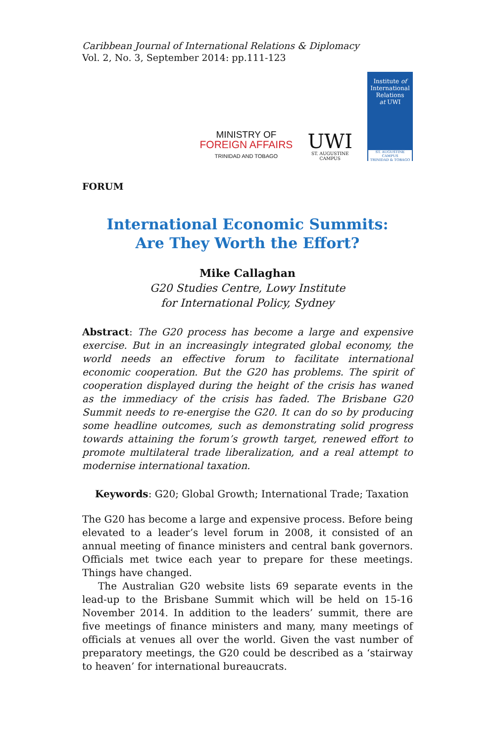Caribbean Journal of International Relations & Diplomacy
Vol. 2, No. 3, September 2014: pp.111-123
MINISTRY OF
FOREIGN AFFAIRS
TRINIDAD AND TOBAGO
UWI
ST. AUGUSTINE
CAMPUS
Institute of
International
Relations
at UWI
ST. AUGUSTINE CAMPUS
TRINIDAD & TOBAGO
FORUM
International Economic Summits:
Are They Worth the Effort?
Mike Callaghan
G20 Studies Centre, Lowy Institute
for International Policy, Sydney
Abstract: The G20 process has become a large and expensive exercise. But in an increasingly integrated global economy, the world needs an effective forum to facilitate international economic cooperation. But the G20 has problems. The spirit of cooperation displayed during the height of the crisis has waned as the immediacy of the crisis has faded. The Brisbane G20 Summit needs to re-energise the G20. It can do so by producing some headline outcomes, such as demonstrating solid progress towards attaining the forum’s growth target, renewed effort to promote multilateral trade liberalization, and a real attempt to modernise international taxation.
Keywords: G20; Global Growth; International Trade; Taxation
The G20 has become a large and expensive process. Before being elevated to a leader’s level forum in 2008, it consisted of an annual meeting of finance ministers and central bank governors. Officials met twice each year to prepare for these meetings. Things have changed.
The Australian G20 website lists 69 separate events in the lead-up to the Brisbane Summit which will be held on 15-16 November 2014. In addition to the leaders’ summit, there are five meetings of finance ministers and many, many meetings of officials at venues all over the world. Given the vast number of preparatory meetings, the G20 could be described as a ‘stairway to heaven’ for international bureaucrats.